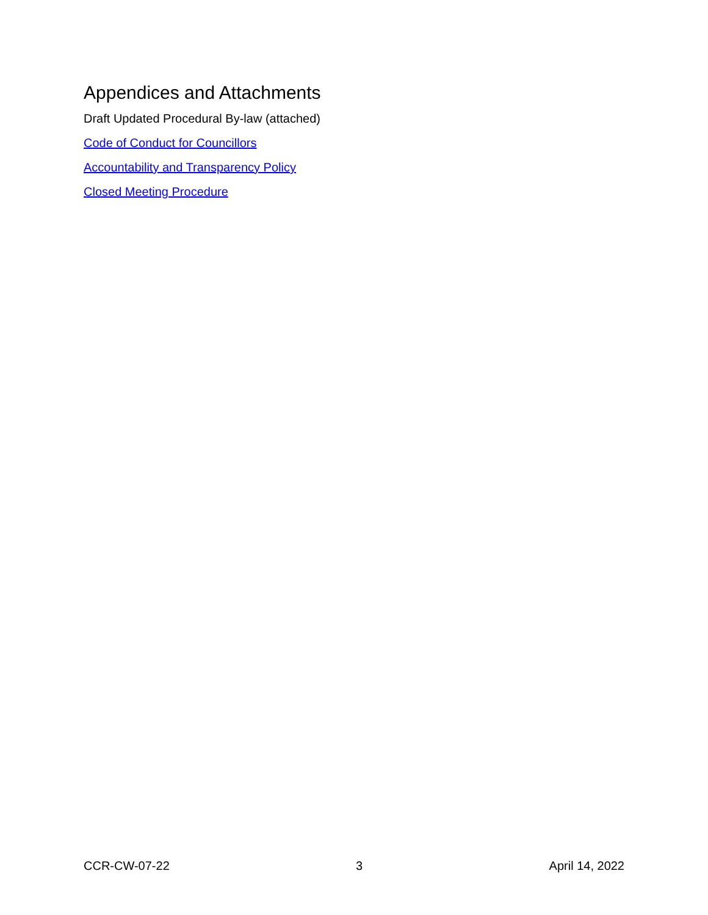Appendices and Attachments
Draft Updated Procedural By-law (attached)
Code of Conduct for Councillors
Accountability and Transparency Policy
Closed Meeting Procedure
CCR-CW-07-22 3 April 14, 2022